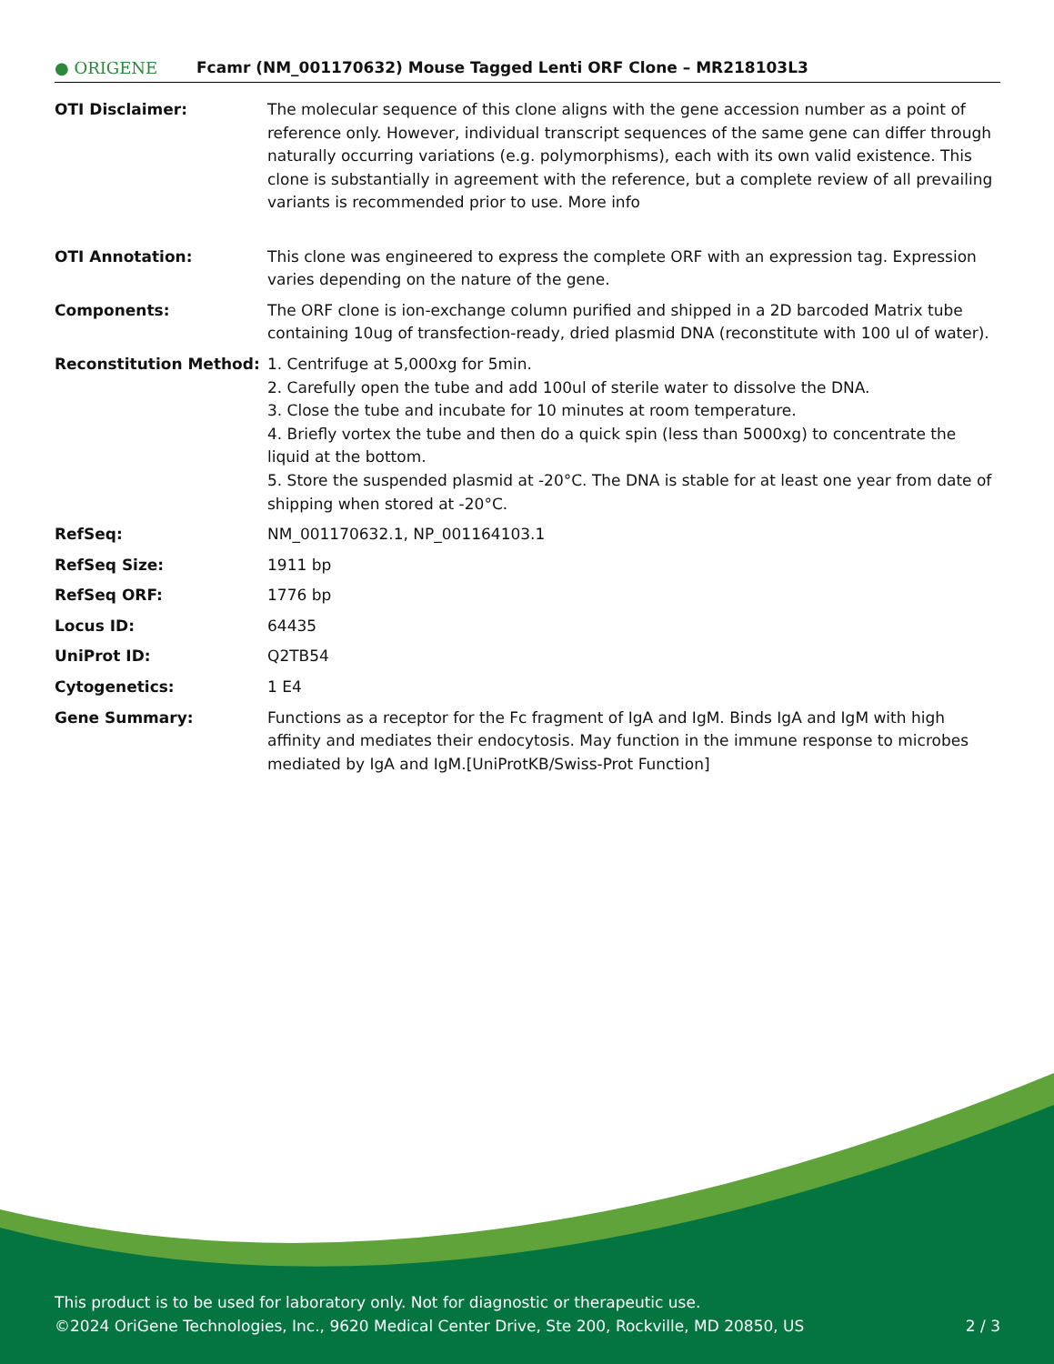● ORIGENE
Fcamr (NM_001170632) Mouse Tagged Lenti ORF Clone – MR218103L3
| OTI Disclaimer: | The molecular sequence of this clone aligns with the gene accession number as a point of reference only. However, individual transcript sequences of the same gene can differ through naturally occurring variations (e.g. polymorphisms), each with its own valid existence. This clone is substantially in agreement with the reference, but a complete review of all prevailing variants is recommended prior to use. More info |
| OTI Annotation: | This clone was engineered to express the complete ORF with an expression tag. Expression varies depending on the nature of the gene. |
| Components: | The ORF clone is ion-exchange column purified and shipped in a 2D barcoded Matrix tube containing 10ug of transfection-ready, dried plasmid DNA (reconstitute with 100 ul of water). |
| Reconstitution Method: | 1. Centrifuge at 5,000xg for 5min. 2. Carefully open the tube and add 100ul of sterile water to dissolve the DNA. 3. Close the tube and incubate for 10 minutes at room temperature. 4. Briefly vortex the tube and then do a quick spin (less than 5000xg) to concentrate the liquid at the bottom. 5. Store the suspended plasmid at -20°C. The DNA is stable for at least one year from date of shipping when stored at -20°C. |
| RefSeq: | NM_001170632.1 , NP_001164103.1 |
| RefSeq Size: | 1911 bp |
| RefSeq ORF: | 1776 bp |
| Locus ID: | 64435 |
| UniProt ID: | Q2TB54 |
| Cytogenetics: | 1 E4 |
| Gene Summary: | Functions as a receptor for the Fc fragment of IgA and IgM. Binds IgA and IgM with high affinity and mediates their endocytosis. May function in the immune response to microbes mediated by IgA and IgM.[UniProtKB/Swiss-Prot Function] |
This product is to be used for laboratory only. Not for diagnostic or therapeutic use.
©2024 OriGene Technologies, Inc., 9620 Medical Center Drive, Ste 200, Rockville, MD 20850, US 2 / 3